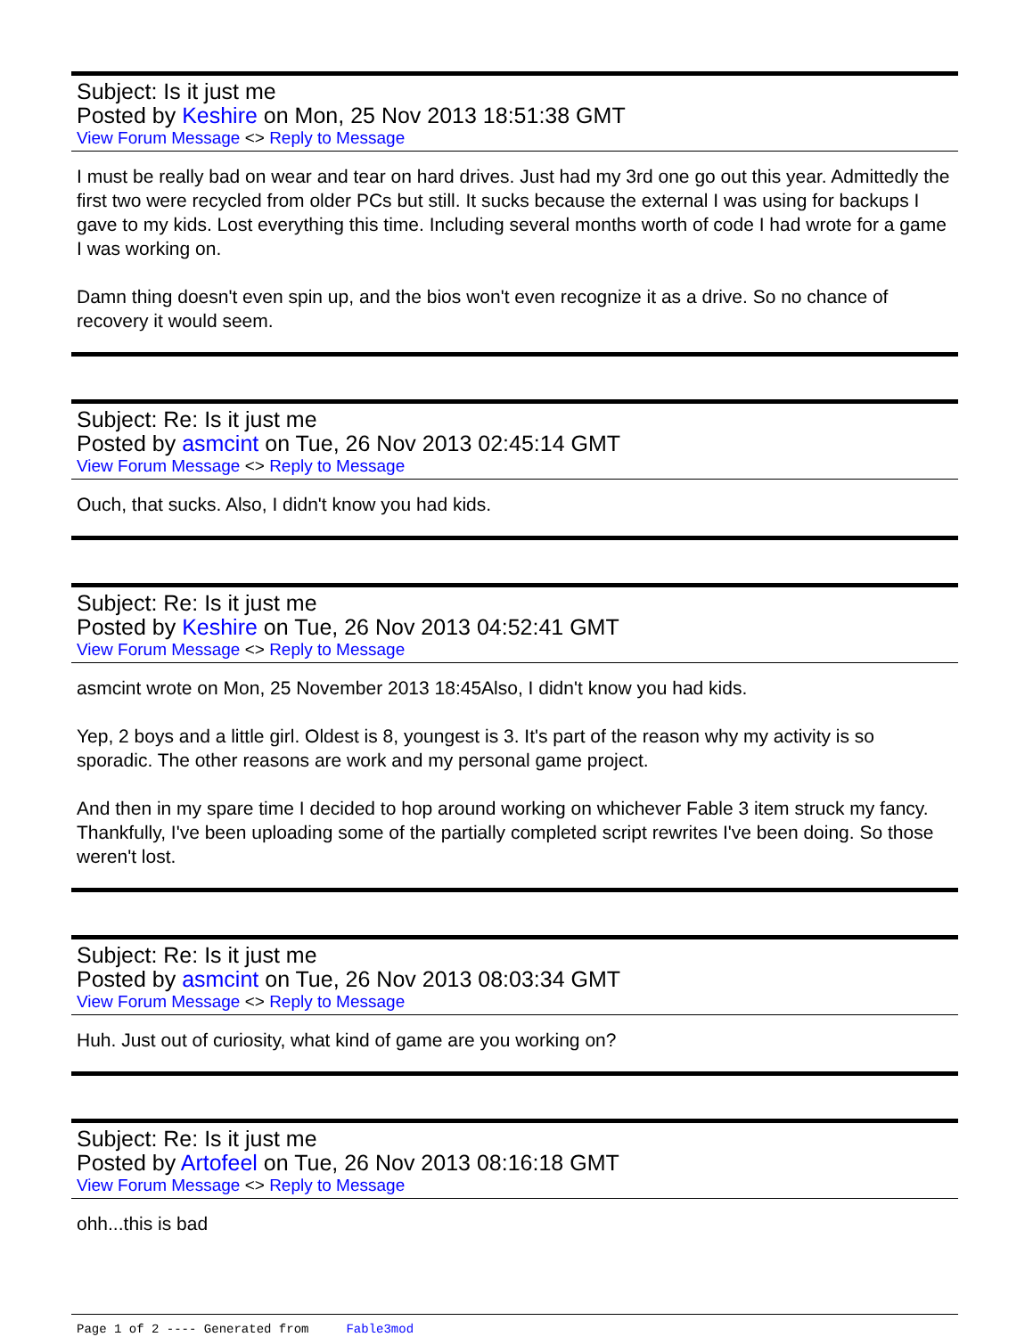Subject: Is it just me
Posted by Keshire on Mon, 25 Nov 2013 18:51:38 GMT
View Forum Message <> Reply to Message
I must be really bad on wear and tear on hard drives. Just had my 3rd one go out this year. Admittedly the first two were recycled from older PCs but still. It sucks because the external I was using for backups I gave to my kids. Lost everything this time. Including several months worth of code I had wrote for a game I was working on.
Damn thing doesn't even spin up, and the bios won't even recognize it as a drive. So no chance of recovery it would seem.
Subject: Re: Is it just me
Posted by asmcint on Tue, 26 Nov 2013 02:45:14 GMT
View Forum Message <> Reply to Message
Ouch, that sucks. Also, I didn't know you had kids.
Subject: Re: Is it just me
Posted by Keshire on Tue, 26 Nov 2013 04:52:41 GMT
View Forum Message <> Reply to Message
asmcint wrote on Mon, 25 November 2013 18:45Also, I didn't know you had kids.
Yep, 2 boys and a little girl. Oldest is 8, youngest is 3. It's part of the reason why my activity is so sporadic. The other reasons are work and my personal game project.
And then in my spare time I decided to hop around working on whichever Fable 3 item struck my fancy. Thankfully, I've been uploading some of the partially completed script rewrites I've been doing. So those weren't lost.
Subject: Re: Is it just me
Posted by asmcint on Tue, 26 Nov 2013 08:03:34 GMT
View Forum Message <> Reply to Message
Huh. Just out of curiosity, what kind of game are you working on?
Subject: Re: Is it just me
Posted by Artofeel on Tue, 26 Nov 2013 08:16:18 GMT
View Forum Message <> Reply to Message
ohh...this is bad
Page 1 of 2 ---- Generated from Fable3mod